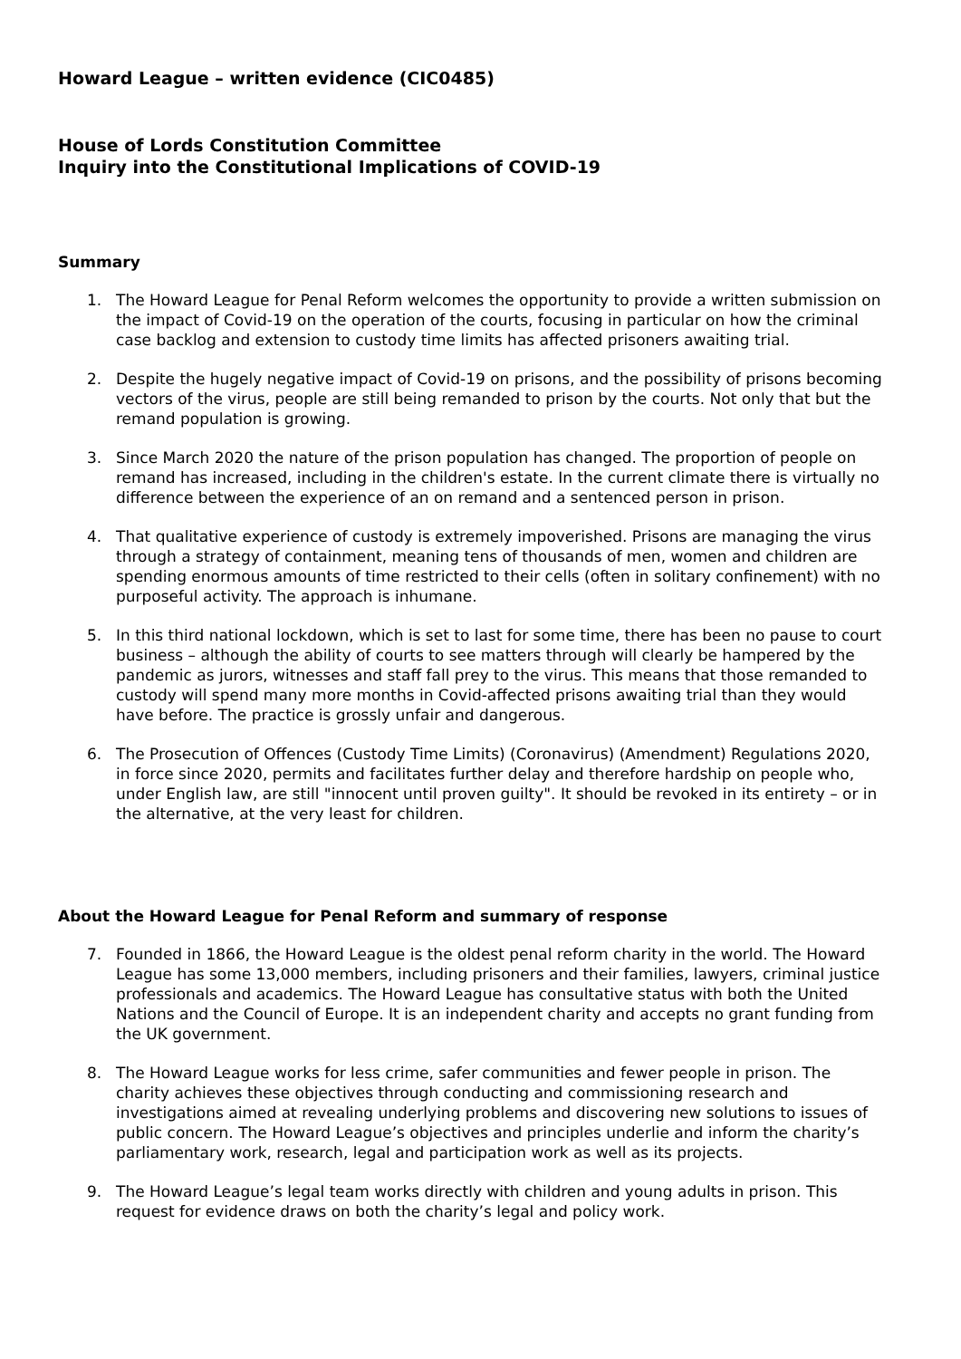Howard League – written evidence (CIC0485)
House of Lords Constitution Committee
Inquiry into the Constitutional Implications of COVID-19
Summary
1. The Howard League for Penal Reform welcomes the opportunity to provide a written submission on the impact of Covid-19 on the operation of the courts, focusing in particular on how the criminal case backlog and extension to custody time limits has affected prisoners awaiting trial.
2. Despite the hugely negative impact of Covid-19 on prisons, and the possibility of prisons becoming vectors of the virus, people are still being remanded to prison by the courts. Not only that but the remand population is growing.
3. Since March 2020 the nature of the prison population has changed. The proportion of people on remand has increased, including in the children's estate. In the current climate there is virtually no difference between the experience of an on remand and a sentenced person in prison.
4. That qualitative experience of custody is extremely impoverished. Prisons are managing the virus through a strategy of containment, meaning tens of thousands of men, women and children are spending enormous amounts of time restricted to their cells (often in solitary confinement) with no purposeful activity. The approach is inhumane.
5. In this third national lockdown, which is set to last for some time, there has been no pause to court business – although the ability of courts to see matters through will clearly be hampered by the pandemic as jurors, witnesses and staff fall prey to the virus. This means that those remanded to custody will spend many more months in Covid-affected prisons awaiting trial than they would have before. The practice is grossly unfair and dangerous.
6. The Prosecution of Offences (Custody Time Limits) (Coronavirus) (Amendment) Regulations 2020, in force since 2020, permits and facilitates further delay and therefore hardship on people who, under English law, are still "innocent until proven guilty". It should be revoked in its entirety – or in the alternative, at the very least for children.
About the Howard League for Penal Reform and summary of response
7. Founded in 1866, the Howard League is the oldest penal reform charity in the world. The Howard League has some 13,000 members, including prisoners and their families, lawyers, criminal justice professionals and academics. The Howard League has consultative status with both the United Nations and the Council of Europe. It is an independent charity and accepts no grant funding from the UK government.
8. The Howard League works for less crime, safer communities and fewer people in prison. The charity achieves these objectives through conducting and commissioning research and investigations aimed at revealing underlying problems and discovering new solutions to issues of public concern. The Howard League’s objectives and principles underlie and inform the charity’s parliamentary work, research, legal and participation work as well as its projects.
9. The Howard League’s legal team works directly with children and young adults in prison. This request for evidence draws on both the charity’s legal and policy work.